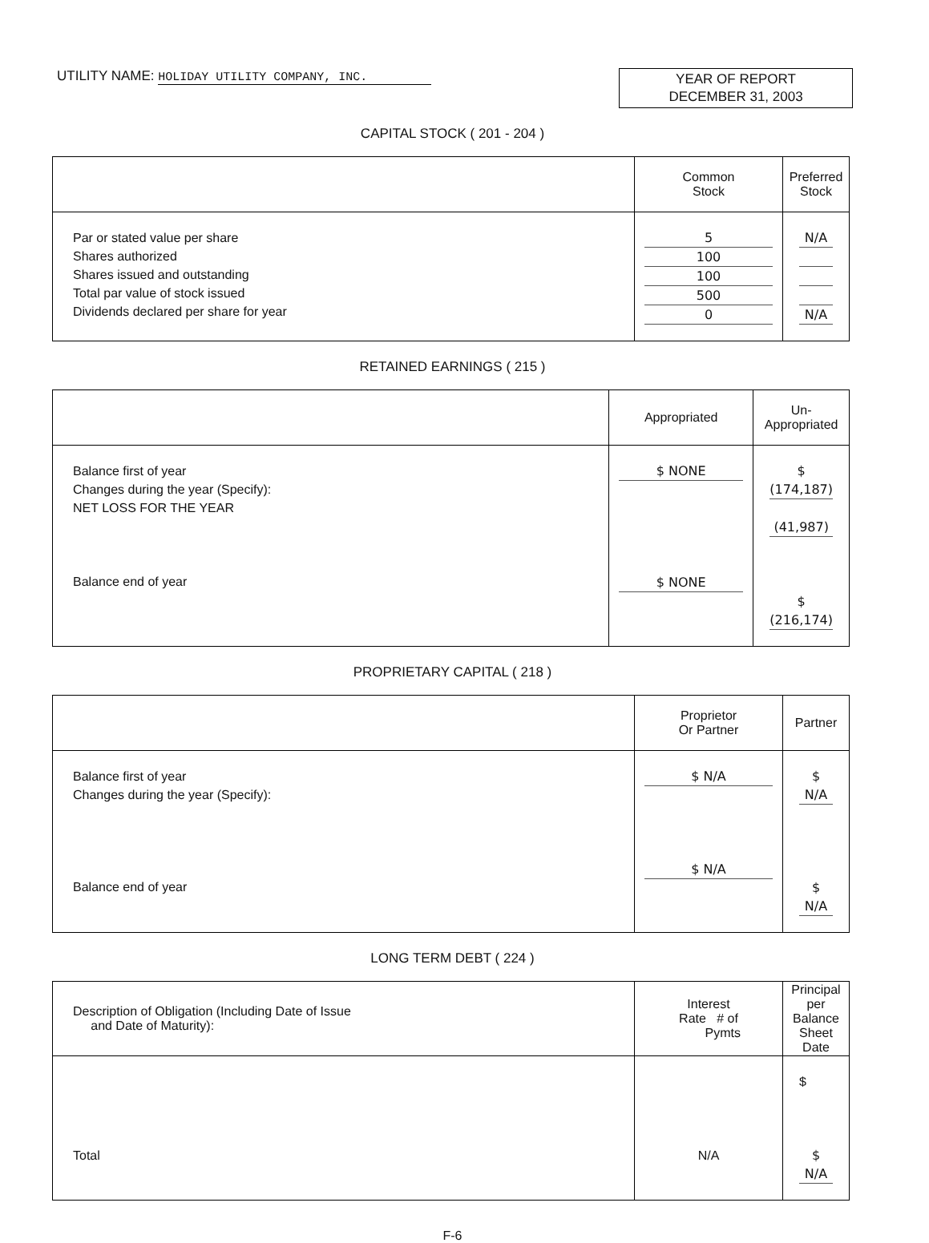UTILITY NAME: HOLIDAY UTILITY COMPANY, INC.
YEAR OF REPORT
DECEMBER 31, 2003
CAPITAL STOCK ( 201 - 204 )
| | Common Stock | Preferred Stock |
| --- | --- | --- |
| Par or stated value per share Shares authorized Shares issued and outstanding Total par value of stock issued Dividends declared per share for year | 5 100 100 500 0 | N/A N/A |
RETAINED EARNINGS ( 215 )
| | Appropriated | Un- Appropriated |
| --- | --- | --- |
| Balance first of year Changes during the year (Specify): NET LOSS FOR THE YEAR Balance end of year | $ NONE $ NONE | $ (174,187) (41,987) $ (216,174) |
PROPRIETARY CAPITAL ( 218 )
| | Proprietor Or Partner | Partner |
| --- | --- | --- |
| Balance first of year Changes during the year (Specify): Balance end of year | $ N/A $ N/A | $ N/A $ N/A |
LONG TERM DEBT ( 224 )
| Description of Obligation (Including Date of Issue and Date of Maturity): | Interest Rate # of Pymts | Principal per Balance Sheet Date |
| --- | --- | --- |
| Total | N/A | $ $ N/A |
F-6